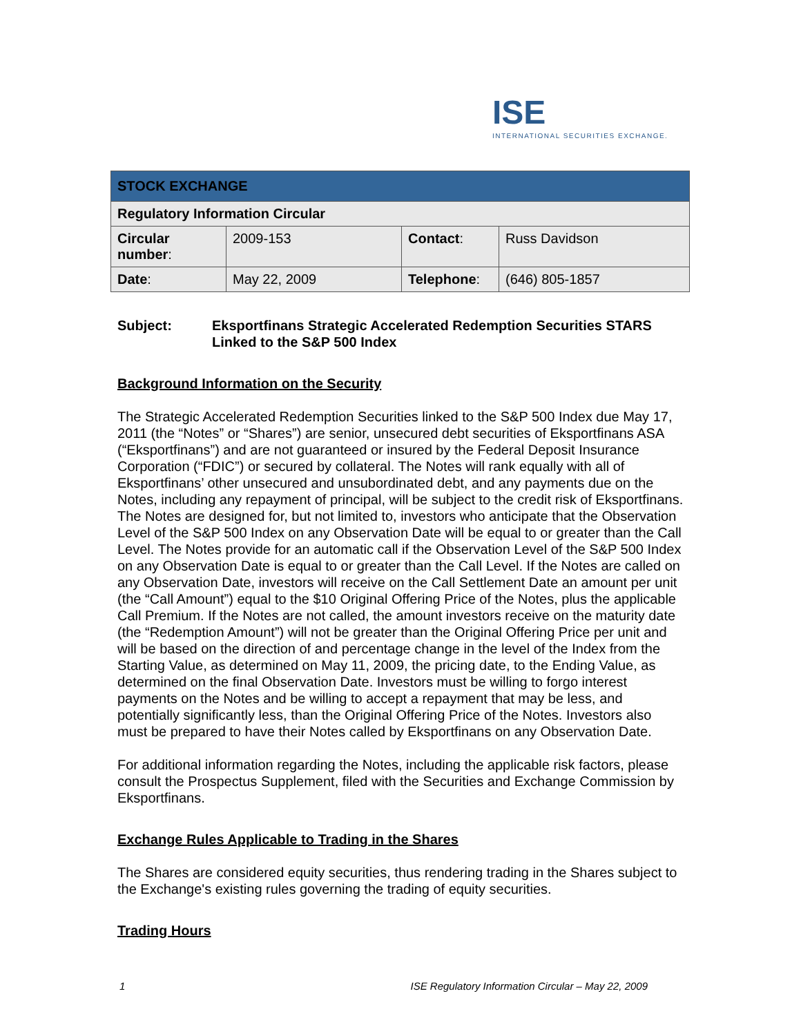ISE
INTERNATIONAL SECURITIES EXCHANGE.
| STOCK EXCHANGE | | | |
| Regulatory Information Circular | | | |
| Circular number : | 2009-153 | Contact : | Russ Davidson |
| Date : | May 22, 2009 | Telephone : | (646) 805-1857 |
Subject: Eksportfinans Strategic Accelerated Redemption Securities STARS Linked to the S&P 500 Index
Background Information on the Security
The Strategic Accelerated Redemption Securities linked to the S&P 500 Index due May 17, 2011 (the “Notes” or “Shares”) are senior, unsecured debt securities of Eksportfinans ASA (“Eksportfinans”) and are not guaranteed or insured by the Federal Deposit Insurance Corporation (“FDIC”) or secured by collateral. The Notes will rank equally with all of Eksportfinans’ other unsecured and unsubordinated debt, and any payments due on the Notes, including any repayment of principal, will be subject to the credit risk of Eksportfinans. The Notes are designed for, but not limited to, investors who anticipate that the Observation Level of the S&P 500 Index on any Observation Date will be equal to or greater than the Call Level. The Notes provide for an automatic call if the Observation Level of the S&P 500 Index on any Observation Date is equal to or greater than the Call Level. If the Notes are called on any Observation Date, investors will receive on the Call Settlement Date an amount per unit (the “Call Amount”) equal to the $10 Original Offering Price of the Notes, plus the applicable Call Premium. If the Notes are not called, the amount investors receive on the maturity date (the “Redemption Amount”) will not be greater than the Original Offering Price per unit and will be based on the direction of and percentage change in the level of the Index from the Starting Value, as determined on May 11, 2009, the pricing date, to the Ending Value, as determined on the final Observation Date. Investors must be willing to forgo interest payments on the Notes and be willing to accept a repayment that may be less, and potentially significantly less, than the Original Offering Price of the Notes. Investors also must be prepared to have their Notes called by Eksportfinans on any Observation Date.
For additional information regarding the Notes, including the applicable risk factors, please consult the Prospectus Supplement, filed with the Securities and Exchange Commission by Eksportfinans.
Exchange Rules Applicable to Trading in the Shares
The Shares are considered equity securities, thus rendering trading in the Shares subject to the Exchange's existing rules governing the trading of equity securities.
Trading Hours
1 ISE Regulatory Information Circular – May 22, 2009